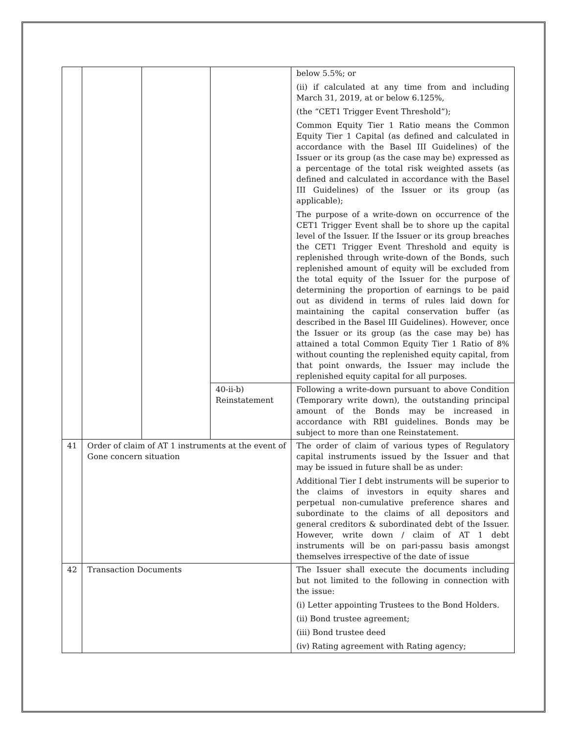| | | | | below 5.5%; or (ii) if calculated at any time from and including March 31, 2019, at or below 6.125%, (the “CET1 Trigger Event Threshold”); Common Equity Tier 1 Ratio means the Common Equity Tier 1 Capital (as defined and calculated in accordance with the Basel III Guidelines) of the Issuer or its group (as the case may be) expressed as a percentage of the total risk weighted assets (as defined and calculated in accordance with the Basel III Guidelines) of the Issuer or its group (as applicable); The purpose of a write-down on occurrence of the CET1 Trigger Event shall be to shore up the capital level of the Issuer. If the Issuer or its group breaches the CET1 Trigger Event Threshold and equity is replenished through write-down of the Bonds, such replenished amount of equity will be excluded from the total equity of the Issuer for the purpose of determining the proportion of earnings to be paid out as dividend in terms of rules laid down for maintaining the capital conservation buffer (as described in the Basel III Guidelines). However, once the Issuer or its group (as the case may be) has attained a total Common Equity Tier 1 Ratio of 8% without counting the replenished equity capital, from that point onwards, the Issuer may include the replenished equity capital for all purposes. |
| | | | 40-ii-b) Reinstatement | Following a write-down pursuant to above Condition (Temporary write down), the outstanding principal amount of the Bonds may be increased in accordance with RBI guidelines. Bonds may be subject to more than one Reinstatement. |
| 41 | Order of claim of AT 1 instruments at the event of Gone concern situation | | | The order of claim of various types of Regulatory capital instruments issued by the Issuer and that may be issued in future shall be as under: Additional Tier I debt instruments will be superior to the claims of investors in equity shares and perpetual non-cumulative preference shares and subordinate to the claims of all depositors and general creditors & subordinated debt of the Issuer. However, write down / claim of AT 1 debt instruments will be on pari-passu basis amongst themselves irrespective of the date of issue |
| 42 | Transaction Documents | | | The Issuer shall execute the documents including but not limited to the following in connection with the issue: (i) Letter appointing Trustees to the Bond Holders. (ii) Bond trustee agreement; (iii) Bond trustee deed (iv) Rating agreement with Rating agency; |